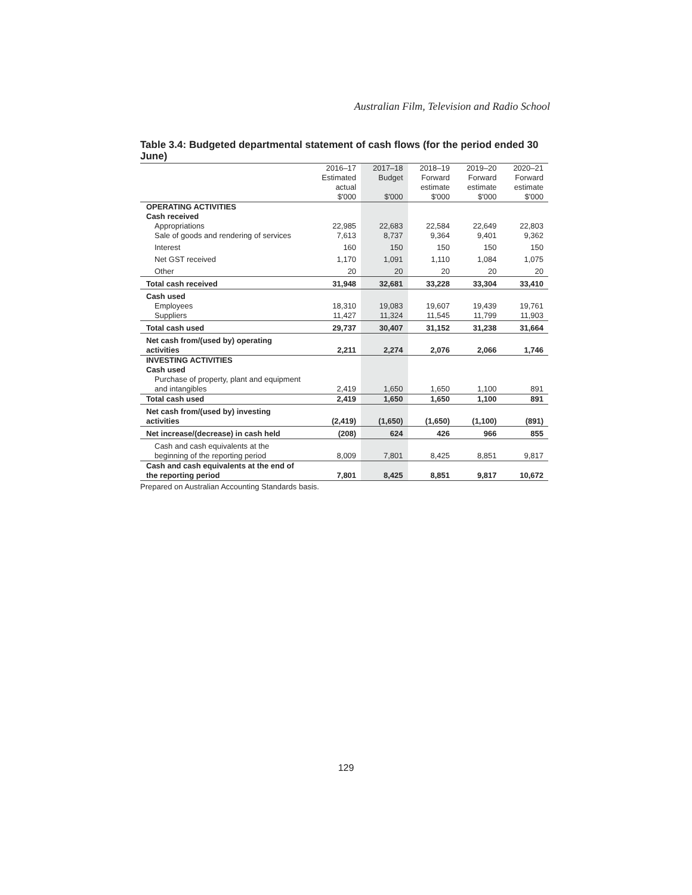Australian Film, Television and Radio School
Table 3.4: Budgeted departmental statement of cash flows (for the period ended 30 June)
| | 2016–17 Estimated actual $'000 | 2017–18 Budget $'000 | 2018–19 Forward estimate $'000 | 2019–20 Forward estimate $'000 | 2020–21 Forward estimate $'000 |
| --- | --- | --- | --- | --- | --- |
| OPERATING ACTIVITIES | | | | | |
| Cash received | | | | | |
| Appropriations | 22,985 | 22,683 | 22,584 | 22,649 | 22,803 |
| Sale of goods and rendering of services | 7,613 | 8,737 | 9,364 | 9,401 | 9,362 |
| Interest | 160 | 150 | 150 | 150 | 150 |
| Net GST received | 1,170 | 1,091 | 1,110 | 1,084 | 1,075 |
| Other | 20 | 20 | 20 | 20 | 20 |
| Total cash received | 31,948 | 32,681 | 33,228 | 33,304 | 33,410 |
| Cash used | | | | | |
| Employees | 18,310 | 19,083 | 19,607 | 19,439 | 19,761 |
| Suppliers | 11,427 | 11,324 | 11,545 | 11,799 | 11,903 |
| Total cash used | 29,737 | 30,407 | 31,152 | 31,238 | 31,664 |
| Net cash from/(used by) operating activities | 2,211 | 2,274 | 2,076 | 2,066 | 1,746 |
| INVESTING ACTIVITIES | | | | | |
| Cash used | | | | | |
| Purchase of property, plant and equipment and intangibles | 2,419 | 1,650 | 1,650 | 1,100 | 891 |
| Total cash used | 2,419 | 1,650 | 1,650 | 1,100 | 891 |
| Net cash from/(used by) investing activities | (2,419) | (1,650) | (1,650) | (1,100) | (891) |
| Net increase/(decrease) in cash held | (208) | 624 | 426 | 966 | 855 |
| Cash and cash equivalents at the beginning of the reporting period | 8,009 | 7,801 | 8,425 | 8,851 | 9,817 |
| Cash and cash equivalents at the end of the reporting period | 7,801 | 8,425 | 8,851 | 9,817 | 10,672 |
Prepared on Australian Accounting Standards basis.
129